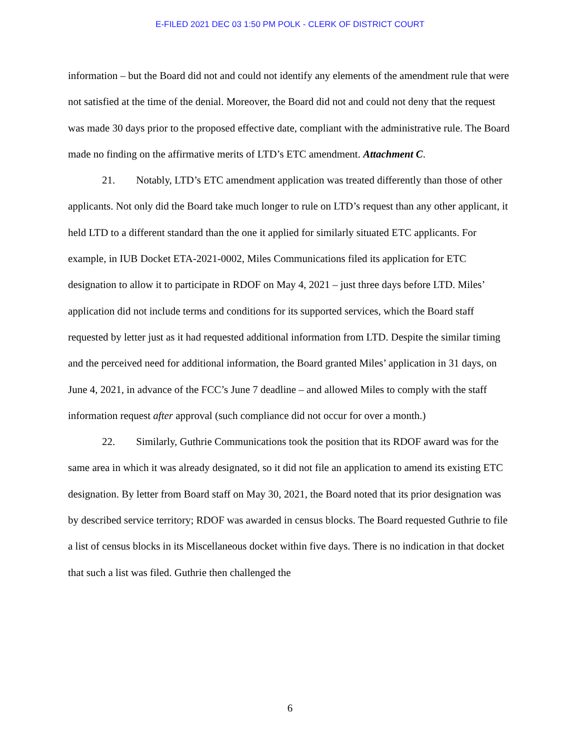E-FILED 2021 DEC 03 1:50 PM POLK - CLERK OF DISTRICT COURT
information – but the Board did not and could not identify any elements of the amendment rule that were not satisfied at the time of the denial. Moreover, the Board did not and could not deny that the request was made 30 days prior to the proposed effective date, compliant with the administrative rule. The Board made no finding on the affirmative merits of LTD’s ETC amendment. Attachment C.
21. Notably, LTD’s ETC amendment application was treated differently than those of other applicants. Not only did the Board take much longer to rule on LTD’s request than any other applicant, it held LTD to a different standard than the one it applied for similarly situated ETC applicants. For example, in IUB Docket ETA-2021-0002, Miles Communications filed its application for ETC designation to allow it to participate in RDOF on May 4, 2021 – just three days before LTD. Miles’ application did not include terms and conditions for its supported services, which the Board staff requested by letter just as it had requested additional information from LTD. Despite the similar timing and the perceived need for additional information, the Board granted Miles’ application in 31 days, on June 4, 2021, in advance of the FCC’s June 7 deadline – and allowed Miles to comply with the staff information request after approval (such compliance did not occur for over a month.)
22. Similarly, Guthrie Communications took the position that its RDOF award was for the same area in which it was already designated, so it did not file an application to amend its existing ETC designation. By letter from Board staff on May 30, 2021, the Board noted that its prior designation was by described service territory; RDOF was awarded in census blocks. The Board requested Guthrie to file a list of census blocks in its Miscellaneous docket within five days. There is no indication in that docket that such a list was filed. Guthrie then challenged the
6